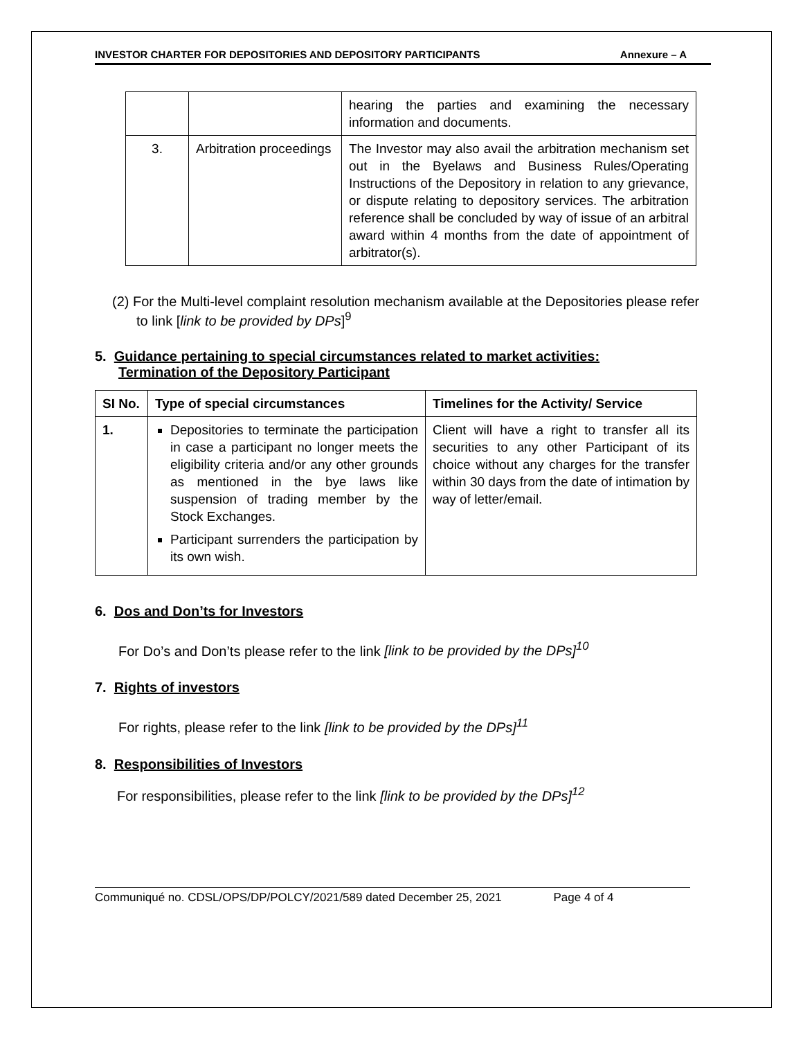INVESTOR CHARTER FOR DEPOSITORIES AND DEPOSITORY PARTICIPANTS Annexure – A
| | | hearing the parties and examining the necessary information and documents. |
| 3. | Arbitration proceedings | The Investor may also avail the arbitration mechanism set out in the Byelaws and Business Rules/Operating Instructions of the Depository in relation to any grievance, or dispute relating to depository services. The arbitration reference shall be concluded by way of issue of an arbitral award within 4 months from the date of appointment of arbitrator(s). |
(2) For the Multi-level complaint resolution mechanism available at the Depositories please refer to link [link to be provided by DPs]<sup>9</sup>
5. Guidance pertaining to special circumstances related to market activities:
Termination of the Depository Participant
| SI No. | Type of special circumstances | Timelines for the Activity/ Service |
| --- | --- | --- |
| 1. | Depositories to terminate the participation in case a participant no longer meets the eligibility criteria and/or any other grounds as mentioned in the bye laws like suspension of trading member by the Stock Exchanges. Participant surrenders the participation by its own wish. | Client will have a right to transfer all its securities to any other Participant of its choice without any charges for the transfer within 30 days from the date of intimation by way of letter/email. |
6. Dos and Don’ts for Investors
For Do’s and Don’ts please refer to the link [link to be provided by the DPs]<sup>10</sup>
7. Rights of investors
For rights, please refer to the link [link to be provided by the DPs]<sup>11</sup>
8. Responsibilities of Investors
For responsibilities, please refer to the link [link to be provided by the DPs]<sup>12</sup>
Communiqué no. CDSL/OPS/DP/POLCY/2021/589 dated December 25, 2021 Page 4 of 4